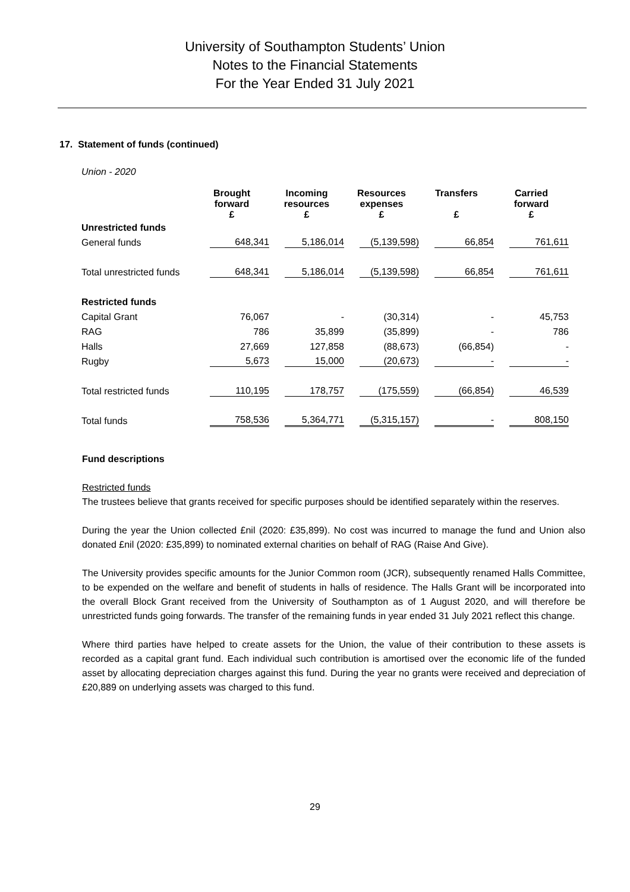University of Southampton Students’ Union
Notes to the Financial Statements
For the Year Ended 31 July 2021
17. Statement of funds (continued)
Union - 2020
| | Brought forward £ | Incoming resources £ | Resources expenses £ | Transfers £ | Carried forward £ |
| --- | --- | --- | --- | --- | --- |
| Unrestricted funds | | | | | |
| General funds | 648,341 | 5,186,014 | (5,139,598) | 66,854 | 761,611 |
| Total unrestricted funds | 648,341 | 5,186,014 | (5,139,598) | 66,854 | 761,611 |
| Restricted funds | | | | | |
| Capital Grant | 76,067 | - | (30,314) | - | 45,753 |
| RAG | 786 | 35,899 | (35,899) | - | 786 |
| Halls | 27,669 | 127,858 | (88,673) | (66,854) | - |
| Rugby | 5,673 | 15,000 | (20,673) | - | - |
| Total restricted funds | 110,195 | 178,757 | (175,559) | (66,854) | 46,539 |
| Total funds | 758,536 | 5,364,771 | (5,315,157) | - | 808,150 |
Fund descriptions
Restricted funds
The trustees believe that grants received for specific purposes should be identified separately within the reserves.
During the year the Union collected £nil (2020: £35,899). No cost was incurred to manage the fund and Union also donated £nil (2020: £35,899) to nominated external charities on behalf of RAG (Raise And Give).
The University provides specific amounts for the Junior Common room (JCR), subsequently renamed Halls Committee, to be expended on the welfare and benefit of students in halls of residence. The Halls Grant will be incorporated into the overall Block Grant received from the University of Southampton as of 1 August 2020, and will therefore be unrestricted funds going forwards. The transfer of the remaining funds in year ended 31 July 2021 reflect this change.
Where third parties have helped to create assets for the Union, the value of their contribution to these assets is recorded as a capital grant fund. Each individual such contribution is amortised over the economic life of the funded asset by allocating depreciation charges against this fund. During the year no grants were received and depreciation of £20,889 on underlying assets was charged to this fund.
29